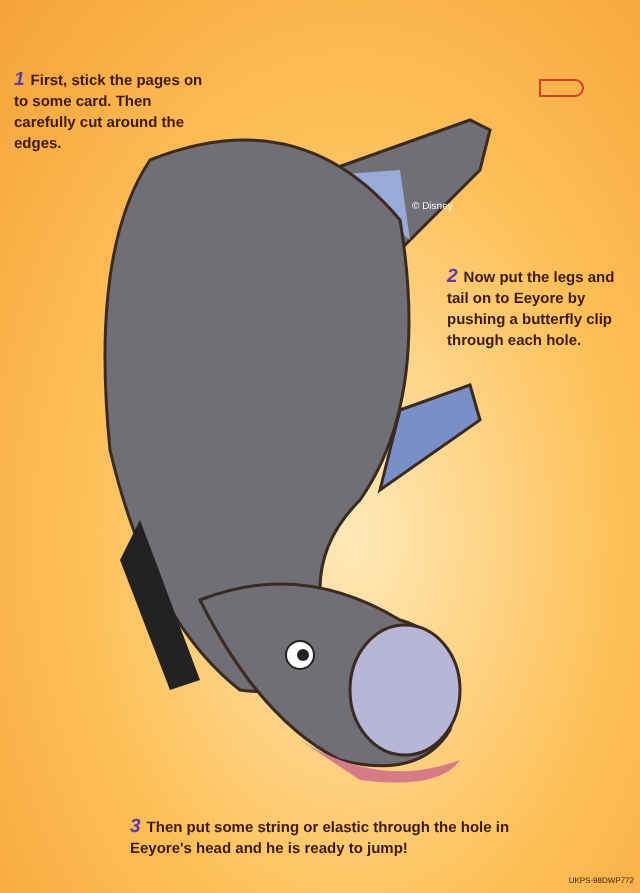1 First, stick the pages on to some card. Then carefully cut around the edges.
2 Now put the legs and tail on to Eeyore by pushing a butterfly clip through each hole.
3 Then put some string or elastic through the hole in Eeyore's head and he is ready to jump!
© Disney
UKPS-98DWP772